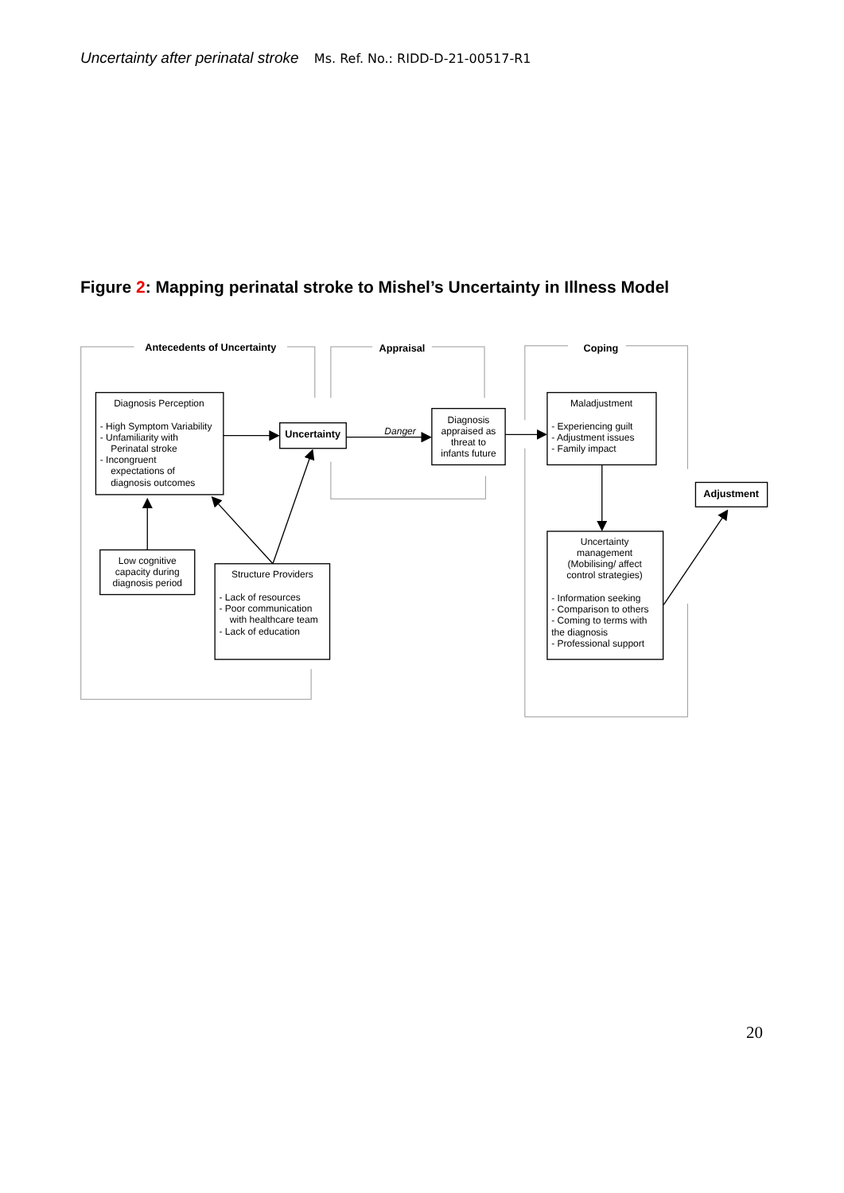Uncertainty after perinatal stroke Ms. Ref. No.: RIDD-D-21-00517-R1
Figure 2: Mapping perinatal stroke to Mishel’s Uncertainty in Illness Model
Antecedents of Uncertainty
Appraisal
Coping
Uncertainty
Adjustment
Diagnosis Perception
- High Symptom Variability
- Unfamiliarity with
Perinatal stroke
- Incongruent
expectations of
diagnosis outcomes
Danger
Diagnosis
appraised as
threat to
infants future
Maladjustment
Uncertainty
management
(Mobilising/ affect
control strategies)
Low cognitive
capacity during
diagnosis period
Structure Providers
- Experiencing guilt
- Adjustment issues
- Family impact
- Information seeking
- Comparison to others
- Coming to terms with
the diagnosis
- Professional support
- Lack of resources
- Poor communication
with healthcare team
- Lack of education
20